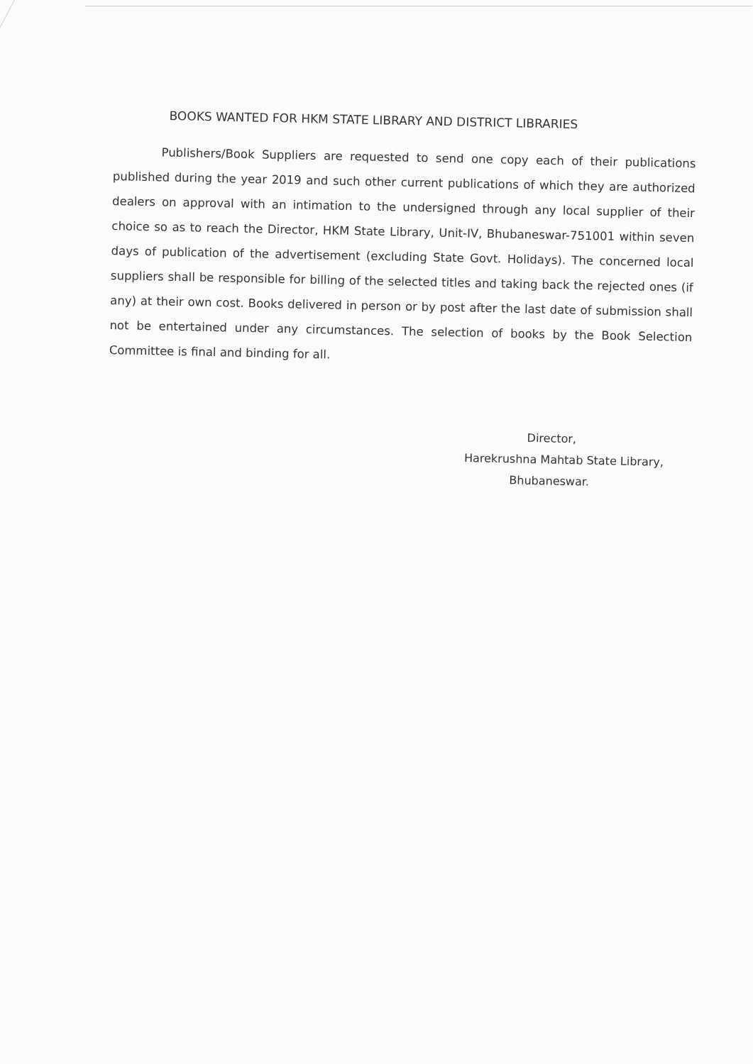BOOKS WANTED FOR HKM STATE LIBRARY AND DISTRICT LIBRARIES
Publishers/Book Suppliers are requested to send one copy each of their publications published during the year 2019 and such other current publications of which they are authorized dealers on approval with an intimation to the undersigned through any local supplier of their choice so as to reach the Director, HKM State Library, Unit-IV, Bhubaneswar-751001 within seven days of publication of the advertisement (excluding State Govt. Holidays). The concerned local suppliers shall be responsible for billing of the selected titles and taking back the rejected ones (if any) at their own cost. Books delivered in person or by post after the last date of submission shall not be entertained under any circumstances. The selection of books by the Book Selection Committee is final and binding for all.
Director,
Harekrushna Mahtab State Library,
Bhubaneswar.